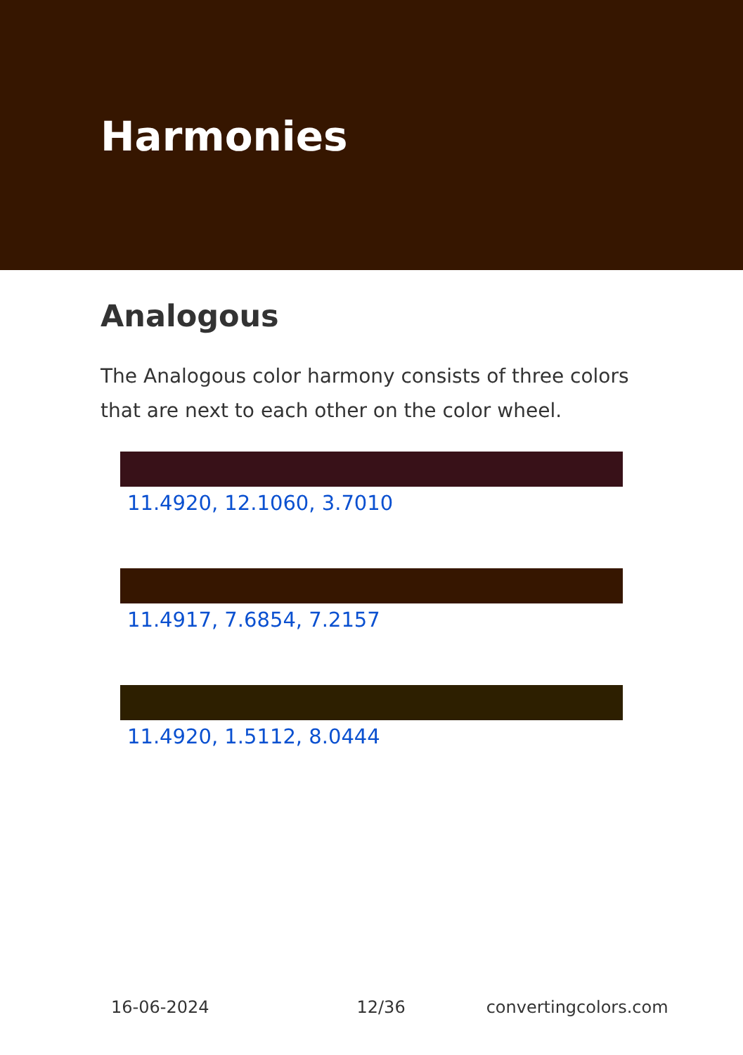Harmonies
Analogous
The Analogous color harmony consists of three colors that are next to each other on the color wheel.
11.4920, 12.1060, 3.7010
11.4917, 7.6854, 7.2157
11.4920, 1.5112, 8.0444
16-06-2024 12/36 convertingcolors.com